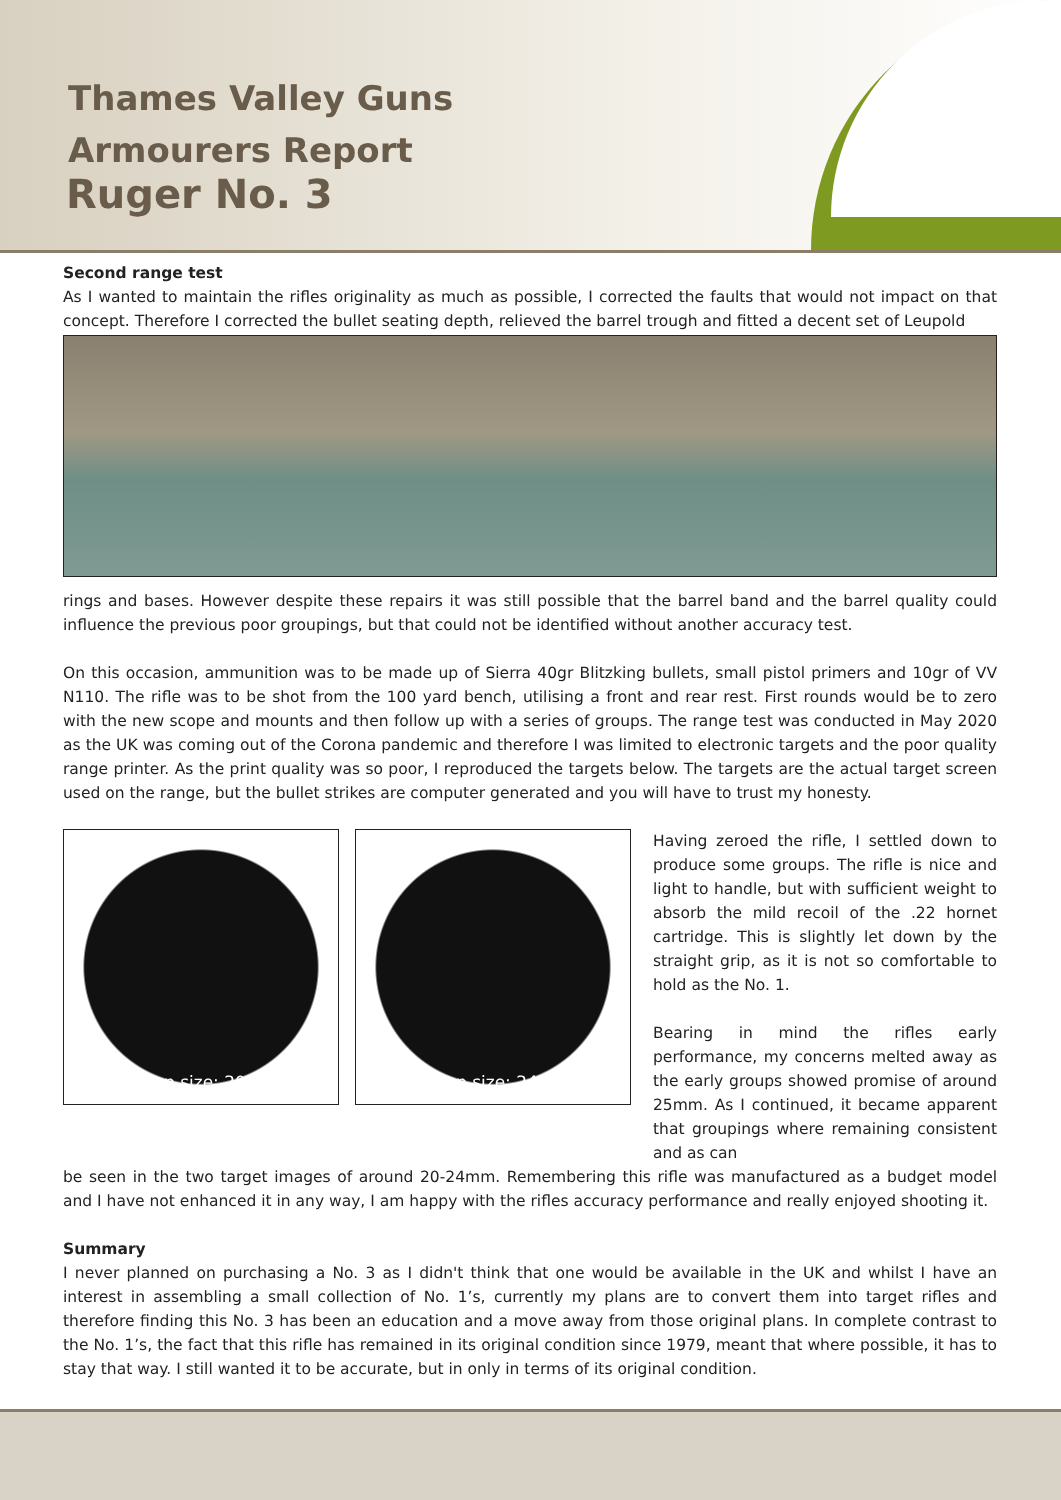Thames Valley Guns
Armourers Report
Ruger No. 3
Second range test
As I wanted to maintain the rifles originality as much as possible, I corrected the faults that would not impact on that concept. Therefore I corrected the bullet seating depth, relieved the barrel trough and fitted a decent set of Leupold
rings and bases. However despite these repairs it was still possible that the barrel band and the barrel quality could influence the previous poor groupings, but that could not be identified without another accuracy test.
On this occasion, ammunition was to be made up of Sierra 40gr Blitzking bullets, small pistol primers and 10gr of VV N110. The rifle was to be shot from the 100 yard bench, utilising a front and rear rest. First rounds would be to zero with the new scope and mounts and then follow up with a series of groups. The range test was conducted in May 2020 as the UK was coming out of the Corona pandemic and therefore I was limited to electronic targets and the poor quality range printer. As the print quality was so poor, I reproduced the targets below. The targets are the actual target screen used on the range, but the bullet strikes are computer generated and you will have to trust my honesty.
Group size: 20mm Group size: 24mm
Having zeroed the rifle, I settled down to produce some groups. The rifle is nice and light to handle, but with sufficient weight to absorb the mild recoil of the .22 hornet cartridge. This is slightly let down by the straight grip, as it is not so comfortable to hold as the No. 1.
Bearing in mind the rifles early performance, my concerns melted away as the early groups showed promise of around 25mm. As I continued, it became apparent that groupings where remaining consistent and as can
be seen in the two target images of around 20-24mm. Remembering this rifle was manufactured as a budget model and I have not enhanced it in any way, I am happy with the rifles accuracy performance and really enjoyed shooting it.
Summary
I never planned on purchasing a No. 3 as I didn't think that one would be available in the UK and whilst I have an interest in assembling a small collection of No. 1’s, currently my plans are to convert them into target rifles and therefore finding this No. 3 has been an education and a move away from those original plans. In complete contrast to the No. 1’s, the fact that this rifle has remained in its original condition since 1979, meant that where possible, it has to stay that way. I still wanted it to be accurate, but in only in terms of its original condition.